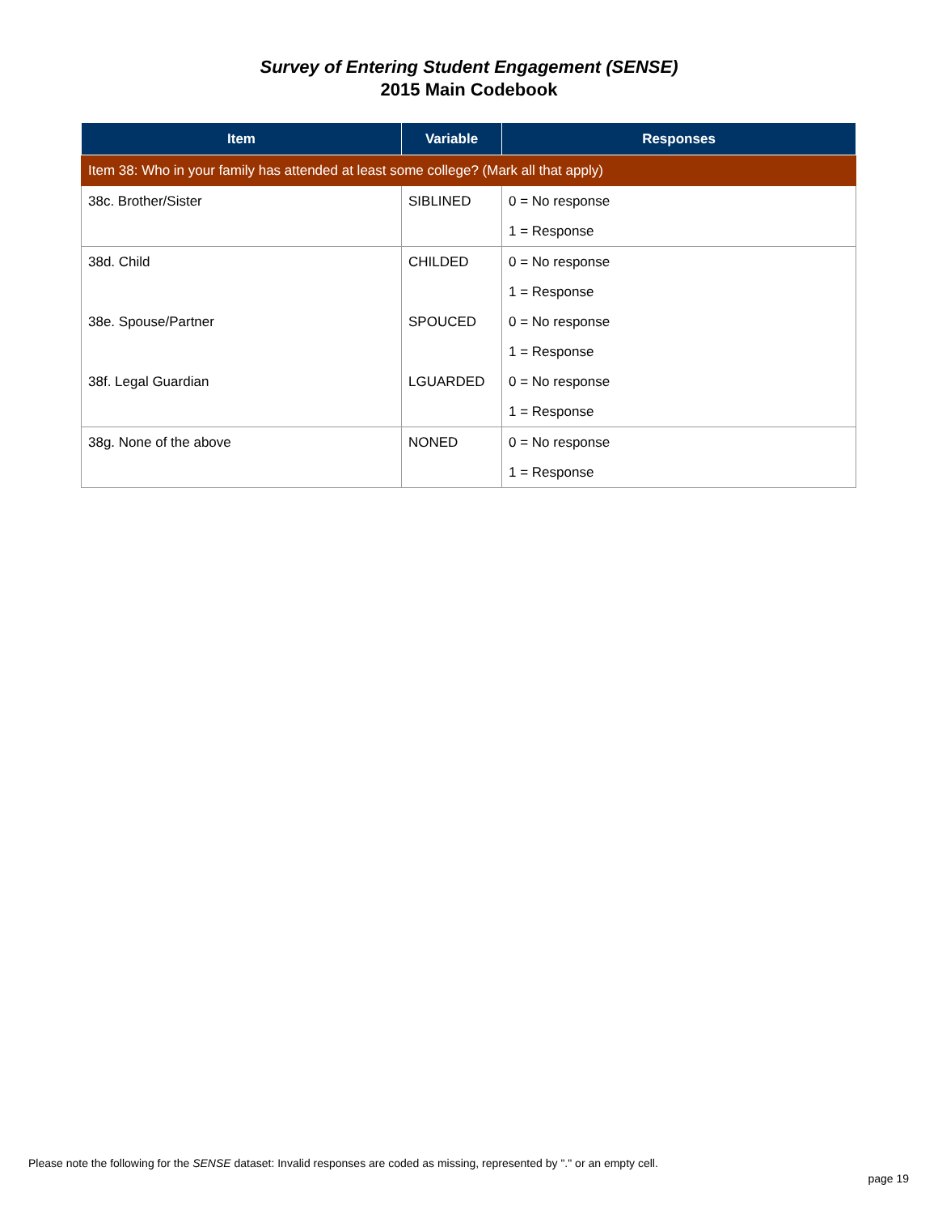Survey of Entering Student Engagement (SENSE)
2015 Main Codebook
| Item | Variable | Responses |
| --- | --- | --- |
| Item 38: Who in your family has attended at least some college? (Mark all that apply) | | |
| 38c. Brother/Sister | SIBLINED | 0 = No response |
| | | 1 = Response |
| 38d. Child | CHILDED | 0 = No response |
| | | 1 = Response |
| 38e. Spouse/Partner | SPOUCED | 0 = No response |
| | | 1 = Response |
| 38f. Legal Guardian | LGUARDED | 0 = No response |
| | | 1 = Response |
| 38g. None of the above | NONED | 0 = No response |
| | | 1 = Response |
Please note the following for the SENSE dataset: Invalid responses are coded as missing, represented by "." or an empty cell.
page 19